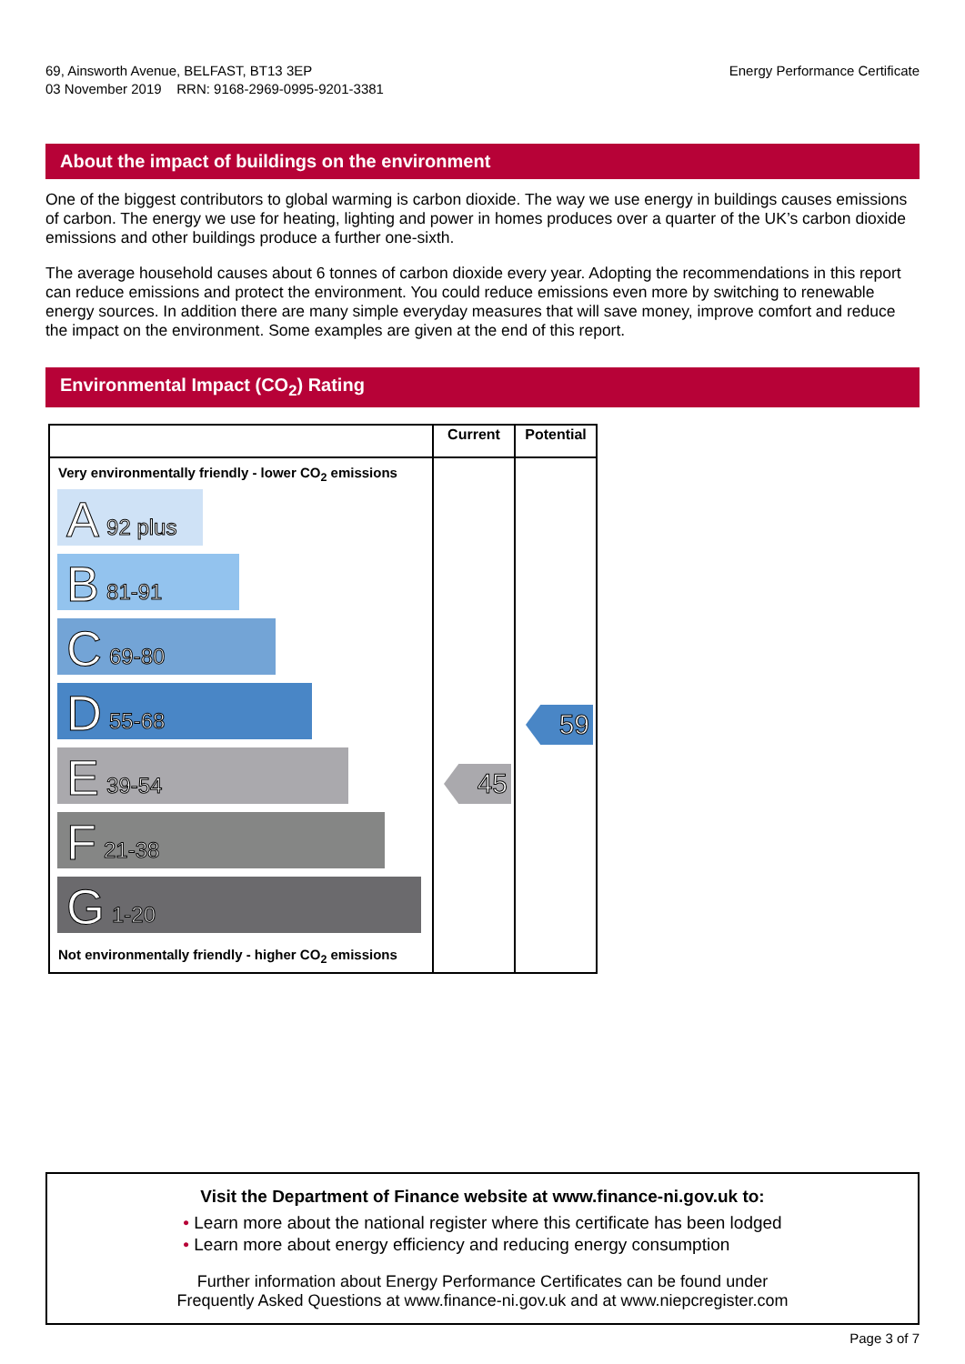69, Ainsworth Avenue, BELFAST, BT13 3EP
03 November 2019 RRN: 9168-2969-0995-9201-3381
Energy Performance Certificate
About the impact of buildings on the environment
One of the biggest contributors to global warming is carbon dioxide. The way we use energy in buildings causes emissions of carbon. The energy we use for heating, lighting and power in homes produces over a quarter of the UK’s carbon dioxide emissions and other buildings produce a further one-sixth.
The average household causes about 6 tonnes of carbon dioxide every year. Adopting the recommendations in this report can reduce emissions and protect the environment. You could reduce emissions even more by switching to renewable energy sources. In addition there are many simple everyday measures that will save money, improve comfort and reduce the impact on the environment. Some examples are given at the end of this report.
Environmental Impact (CO<sub>2</sub>) Rating
| | Current | Potential |
| --- | --- | --- |
| Very environmentally friendly - lower CO<sub>2</sub> emissions A 92 plus B 81-91 C 69-80 D 55-68 E 39-54 F 21-38 G 1-20 Not environmentally friendly - higher CO<sub>2</sub> emissions | 45 | 59 |
Visit the Department of Finance website at www.finance-ni.gov.uk to:
• Learn more about the national register where this certificate has been lodged
• Learn more about energy efficiency and reducing energy consumption
Further information about Energy Performance Certificates can be found under
Frequently Asked Questions at www.finance-ni.gov.uk and at www.niepcregister.com
Page 3 of 7